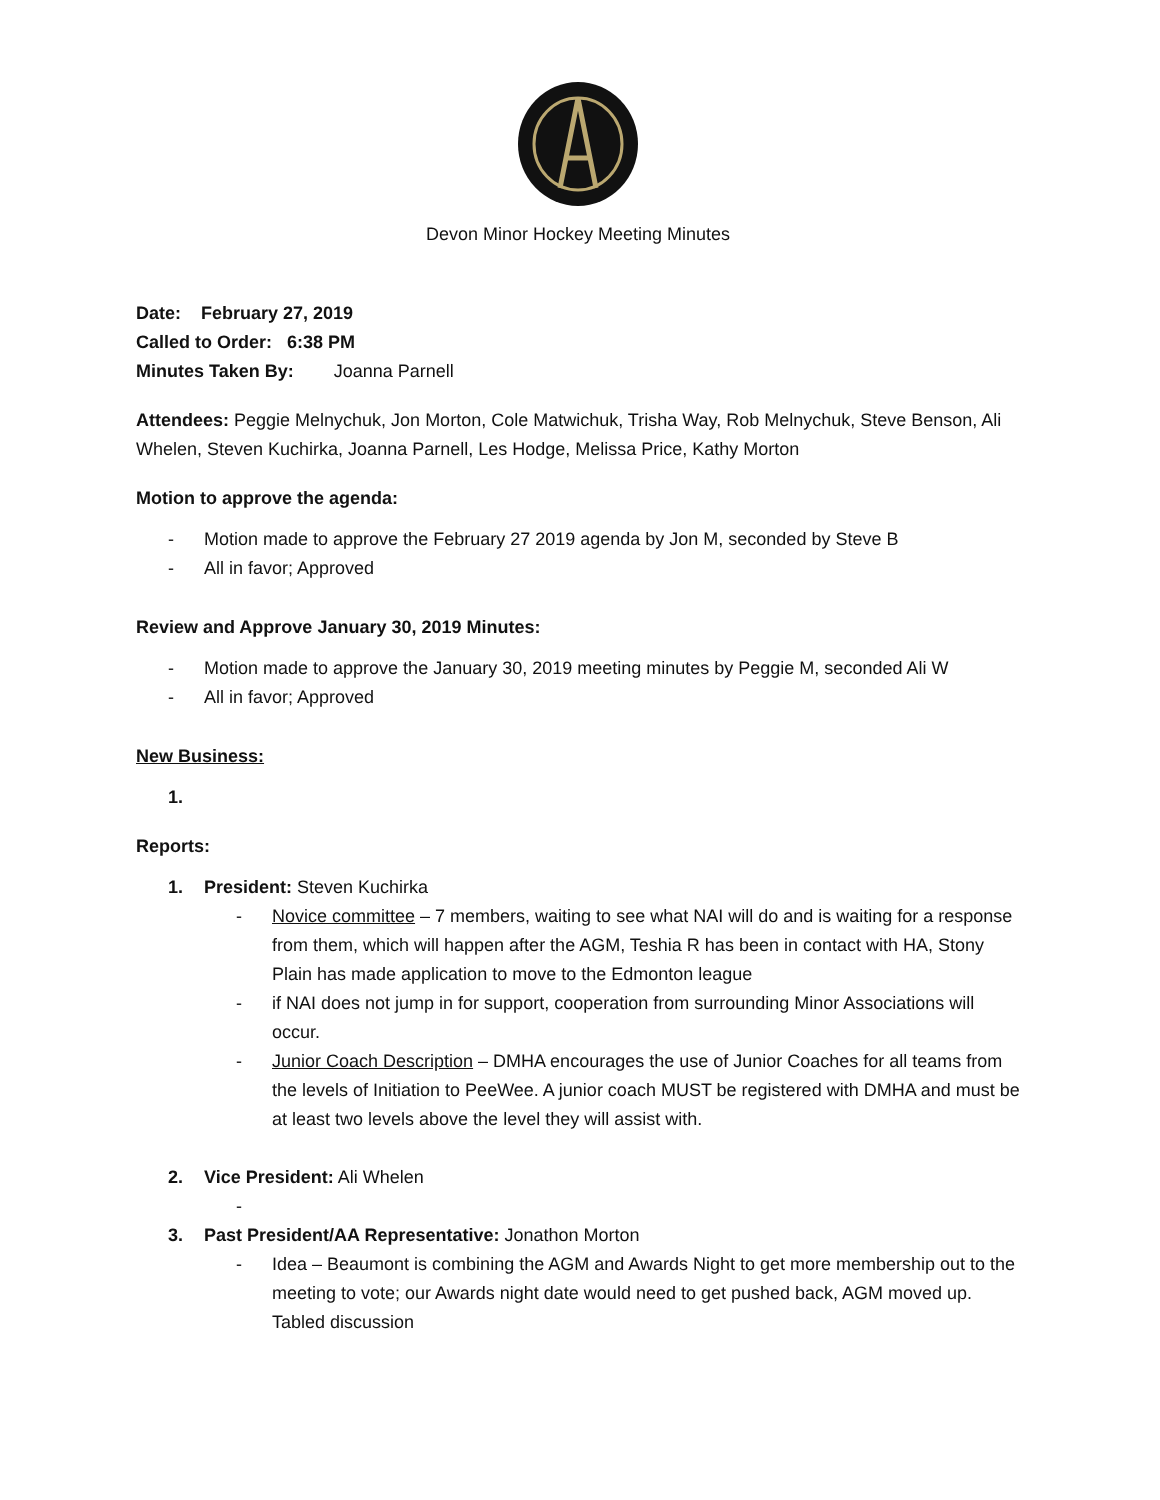Devon Minor Hockey Meeting Minutes
Date: February 27, 2019
Called to Order: 6:38 PM
Minutes Taken By: Joanna Parnell
Attendees: Peggie Melnychuk, Jon Morton, Cole Matwichuk, Trisha Way, Rob Melnychuk, Steve Benson, Ali Whelen, Steven Kuchirka, Joanna Parnell, Les Hodge, Melissa Price, Kathy Morton
Motion to approve the agenda:
- Motion made to approve the February 27 2019 agenda by Jon M, seconded by Steve B
- All in favor; Approved
Review and Approve January 30, 2019 Minutes:
- Motion made to approve the January 30, 2019 meeting minutes by Peggie M, seconded Ali W
- All in favor; Approved
New Business:
1.
Reports:
1. President: Steven Kuchirka
- Novice committee – 7 members, waiting to see what NAI will do and is waiting for a response from them, which will happen after the AGM, Teshia R has been in contact with HA, Stony Plain has made application to move to the Edmonton league
- if NAI does not jump in for support, cooperation from surrounding Minor Associations will occur.
- Junior Coach Description – DMHA encourages the use of Junior Coaches for all teams from the levels of Initiation to PeeWee. A junior coach MUST be registered with DMHA and must be at least two levels above the level they will assist with.
2. Vice President: Ali Whelen
-
3. Past President/AA Representative: Jonathon Morton
- Idea – Beaumont is combining the AGM and Awards Night to get more membership out to the meeting to vote; our Awards night date would need to get pushed back, AGM moved up. Tabled discussion